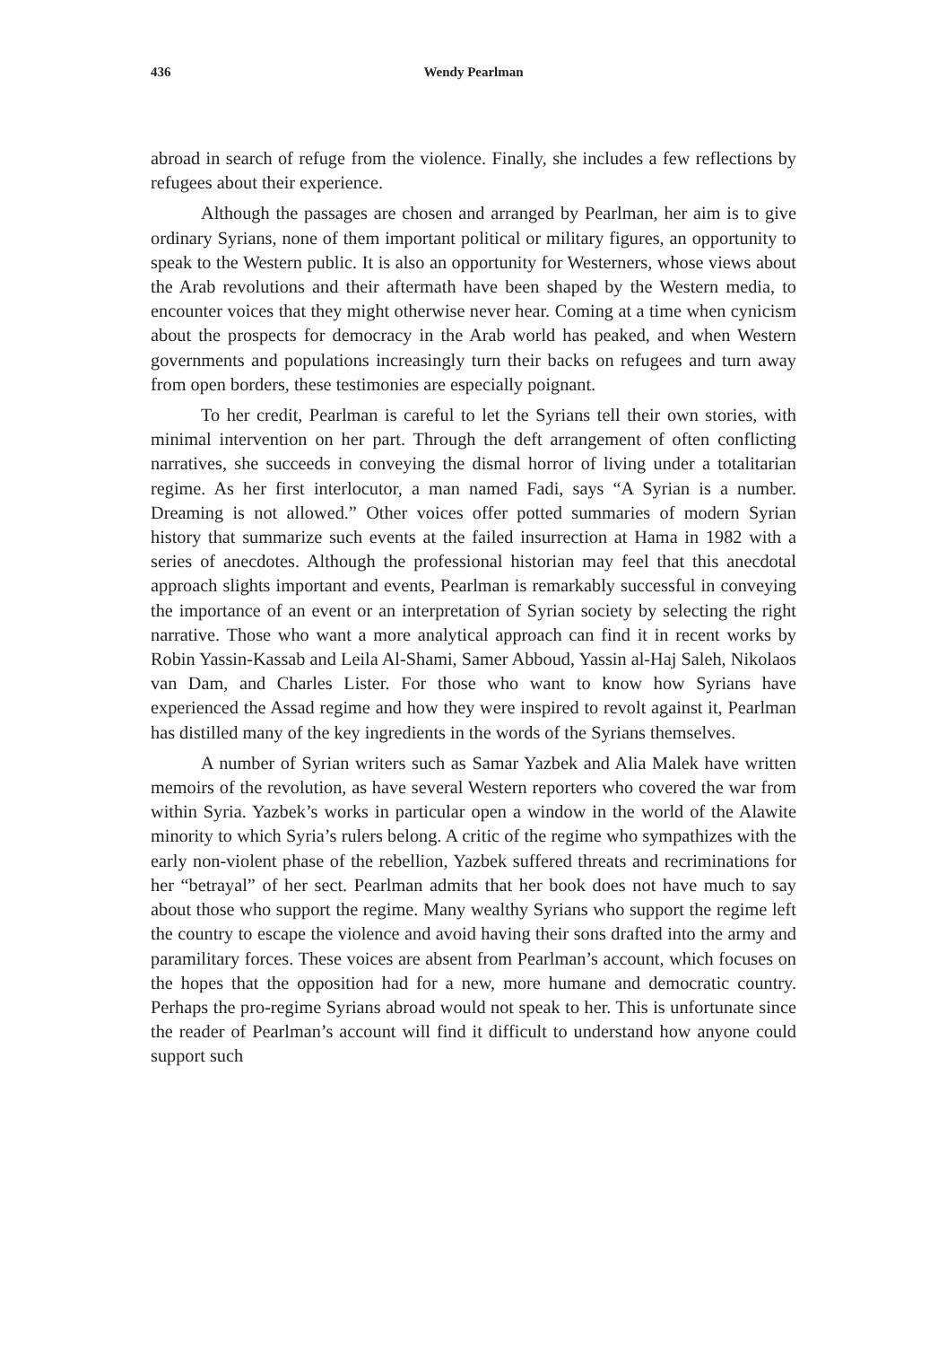436 Wendy Pearlman
abroad in search of refuge from the violence. Finally, she includes a few reflections by refugees about their experience.
Although the passages are chosen and arranged by Pearlman, her aim is to give ordinary Syrians, none of them important political or military figures, an opportunity to speak to the Western public. It is also an opportunity for Westerners, whose views about the Arab revolutions and their aftermath have been shaped by the Western media, to encounter voices that they might otherwise never hear. Coming at a time when cynicism about the prospects for democracy in the Arab world has peaked, and when Western governments and populations increasingly turn their backs on refugees and turn away from open borders, these testimonies are especially poignant.
To her credit, Pearlman is careful to let the Syrians tell their own stories, with minimal intervention on her part. Through the deft arrangement of often conflicting narratives, she succeeds in conveying the dismal horror of living under a totalitarian regime. As her first interlocutor, a man named Fadi, says “A Syrian is a number. Dreaming is not allowed.” Other voices offer potted summaries of modern Syrian history that summarize such events at the failed insurrection at Hama in 1982 with a series of anecdotes. Although the professional historian may feel that this anecdotal approach slights important and events, Pearlman is remarkably successful in conveying the importance of an event or an interpretation of Syrian society by selecting the right narrative. Those who want a more analytical approach can find it in recent works by Robin Yassin-Kassab and Leila Al-Shami, Samer Abboud, Yassin al-Haj Saleh, Nikolaos van Dam, and Charles Lister. For those who want to know how Syrians have experienced the Assad regime and how they were inspired to revolt against it, Pearlman has distilled many of the key ingredients in the words of the Syrians themselves.
A number of Syrian writers such as Samar Yazbek and Alia Malek have written memoirs of the revolution, as have several Western reporters who covered the war from within Syria. Yazbek’s works in particular open a window in the world of the Alawite minority to which Syria’s rulers belong. A critic of the regime who sympathizes with the early non-violent phase of the rebellion, Yazbek suffered threats and recriminations for her “betrayal” of her sect. Pearlman admits that her book does not have much to say about those who support the regime. Many wealthy Syrians who support the regime left the country to escape the violence and avoid having their sons drafted into the army and paramilitary forces. These voices are absent from Pearlman’s account, which focuses on the hopes that the opposition had for a new, more humane and democratic country. Perhaps the pro-regime Syrians abroad would not speak to her. This is unfortunate since the reader of Pearlman’s account will find it difficult to understand how anyone could support such